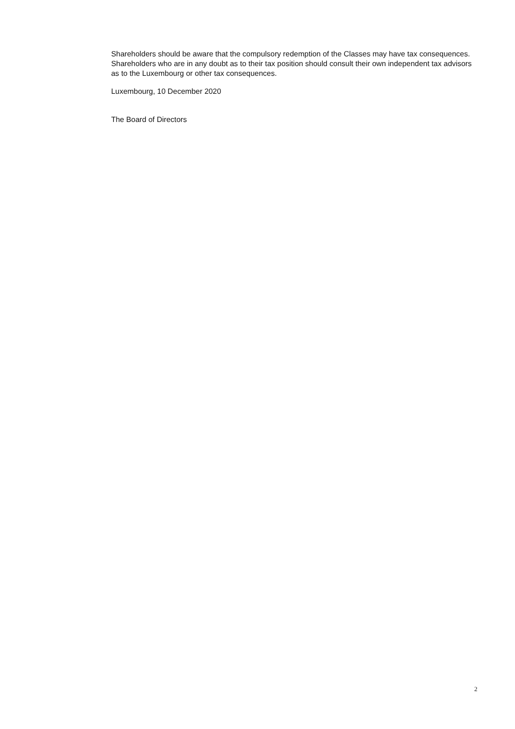Shareholders should be aware that the compulsory redemption of the Classes may have tax consequences. Shareholders who are in any doubt as to their tax position should consult their own independent tax advisors as to the Luxembourg or other tax consequences.
Luxembourg, 10 December 2020
The Board of Directors
2